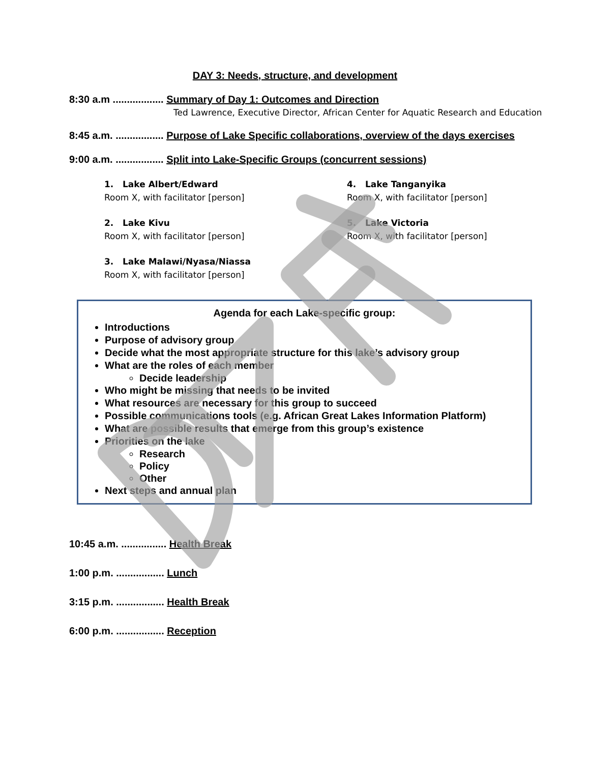DAY 3: Needs, structure, and development
8:30 a.m .................. Summary of Day 1: Outcomes and Direction
Ted Lawrence, Executive Director, African Center for Aquatic Research and Education
8:45 a.m. ................. Purpose of Lake Specific collaborations, overview of the days exercises
9:00 a.m. ................. Split into Lake-Specific Groups (concurrent sessions)
1. Lake Albert/Edward
Room X, with facilitator [person]
2. Lake Kivu
Room X, with facilitator [person]
3. Lake Malawi/Nyasa/Niassa
Room X, with facilitator [person]
4. Lake Tanganyika
Room X, with facilitator [person]
5. Lake Victoria
Room X, with facilitator [person]
Agenda for each Lake-specific group:
Introductions
Purpose of advisory group
Decide what the most appropriate structure for this lake’s advisory group
What are the roles of each member
Decide leadership
Who might be missing that needs to be invited
What resources are necessary for this group to succeed
Possible communications tools (e.g. African Great Lakes Information Platform)
What are possible results that emerge from this group’s existence
Priorities on the lake
Research
Policy
Other
Next steps and annual plan
10:45 a.m. ................ Health Break
1:00 p.m. ................. Lunch
3:15 p.m. ................. Health Break
6:00 p.m. ................. Reception